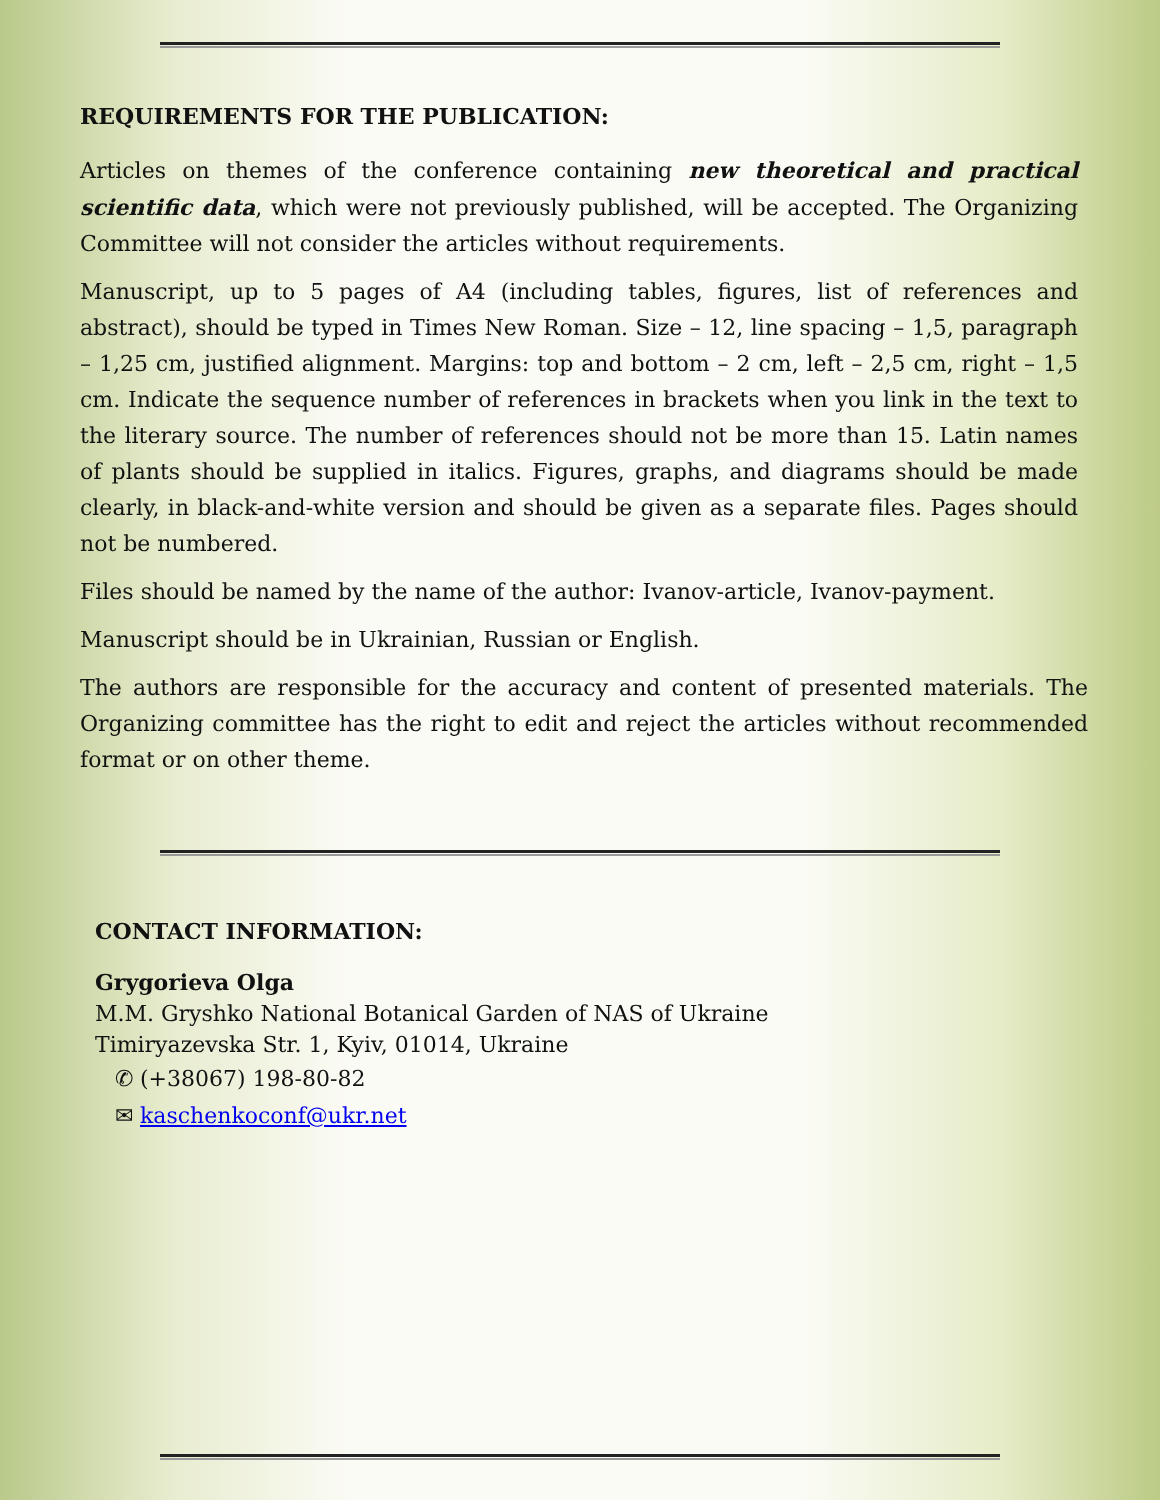REQUIREMENTS FOR THE PUBLICATION:
Articles on themes of the conference containing new theoretical and practical scientific data, which were not previously published, will be accepted. The Organizing Committee will not consider the articles without requirements.
Manuscript, up to 5 pages of A4 (including tables, figures, list of references and abstract), should be typed in Times New Roman. Size – 12, line spacing – 1,5, paragraph – 1,25 cm, justified alignment. Margins: top and bottom – 2 cm, left – 2,5 cm, right – 1,5 cm. Indicate the sequence number of references in brackets when you link in the text to the literary source. The number of references should not be more than 15. Latin names of plants should be supplied in italics. Figures, graphs, and diagrams should be made clearly, in black-and-white version and should be given as a separate files. Pages should not be numbered.
Files should be named by the name of the author: Ivanov-article, Ivanov-payment.
Manuscript should be in Ukrainian, Russian or English.
The authors are responsible for the accuracy and content of presented materials. The Organizing committee has the right to edit and reject the articles without recommended format or on other theme.
CONTACT INFORMATION:
Grygorieva Olga
M.M. Gryshko National Botanical Garden of NAS of Ukraine
Timiryazevska Str. 1, Kyiv, 01014, Ukraine
✆ (+38067) 198-80-82
✉ kaschenkoconf@ukr.net